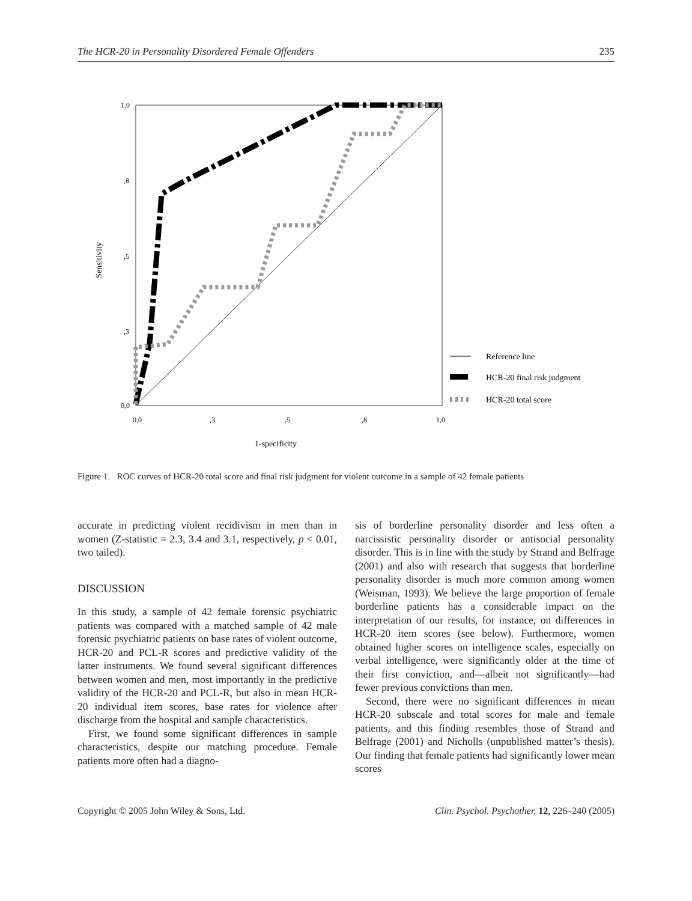The HCR-20 in Personality Disordered Female Offenders 235
1,0
,8
,5
,3
0,0
0,0
,3
,5
,8
1,0
1-specificity
Sensitivity
Reference line
HCR-20 final risk judgment
HCR-20 total score
Figure 1. ROC curves of HCR-20 total score and final risk judgment for violent outcome in a sample of 42 female patients
accurate in predicting violent recidivism in men than in women (Z-statistic = 2.3, 3.4 and 3.1, respectively, p < 0.01, two tailed).
DISCUSSION
In this study, a sample of 42 female forensic psychiatric patients was compared with a matched sample of 42 male forensic psychiatric patients on base rates of violent outcome, HCR-20 and PCL-R scores and predictive validity of the latter instruments. We found several significant differences between women and men, most importantly in the predictive validity of the HCR-20 and PCL-R, but also in mean HCR-20 individual item scores, base rates for violence after discharge from the hospital and sample characteristics.
First, we found some significant differences in sample characteristics, despite our matching procedure. Female patients more often had a diagno-
sis of borderline personality disorder and less often a narcissistic personality disorder or antisocial personality disorder. This is in line with the study by Strand and Belfrage (2001) and also with research that suggests that borderline personality disorder is much more common among women (Weisman, 1993). We believe the large proportion of female borderline patients has a considerable impact on the interpretation of our results, for instance, on differences in HCR-20 item scores (see below). Furthermore, women obtained higher scores on intelligence scales, especially on verbal intelligence, were significantly older at the time of their first conviction, and—albeit not significantly—had fewer previous convictions than men.
Second, there were no significant differences in mean HCR-20 subscale and total scores for male and female patients, and this finding resembles those of Strand and Belfrage (2001) and Nicholls (unpublished matter’s thesis). Our finding that female patients had significantly lower mean scores
Copyright © 2005 John Wiley & Sons, Ltd. Clin. Psychol. Psychother. 12, 226–240 (2005)